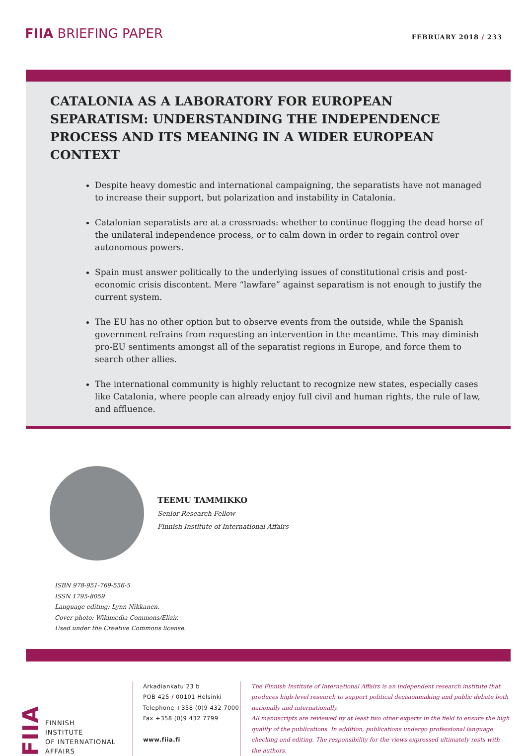FIIA BRIEFING PAPER
FEBRUARY 2018 / 233
CATALONIA AS A LABORATORY FOR EUROPEAN SEPARATISM: UNDERSTANDING THE INDEPENDENCE PROCESS AND ITS MEANING IN A WIDER EUROPEAN CONTEXT
Despite heavy domestic and international campaigning, the separatists have not managed to increase their support, but polarization and instability in Catalonia.
Catalonian separatists are at a crossroads: whether to continue flogging the dead horse of the unilateral independence process, or to calm down in order to regain control over autonomous powers.
Spain must answer politically to the underlying issues of constitutional crisis and post-economic crisis discontent. Mere “lawfare” against separatism is not enough to justify the current system.
The EU has no other option but to observe events from the outside, while the Spanish government refrains from requesting an intervention in the meantime. This may diminish pro-EU sentiments amongst all of the separatist regions in Europe, and force them to search other allies.
The international community is highly reluctant to recognize new states, especially cases like Catalonia, where people can already enjoy full civil and human rights, the rule of law, and affluence.
TEEMU TAMMIKKO
Senior Research Fellow
Finnish Institute of International Affairs
ISBN 978-951-769-556-5
ISSN 1795-8059
Language editing: Lynn Nikkanen.
Cover photo: Wikimedia Commons/Elizir.
Used under the Creative Commons license.
FIIA FINNISH
INSTITUTE
OF INTERNATIONAL
AFFAIRS
Arkadiankatu 23 b
POB 425 / 00101 Helsinki
Telephone +358 (0)9 432 7000
Fax +358 (0)9 432 7799
www.fiia.fi
The Finnish Institute of International Affairs is an independent research institute that produces high-level research to support political decisionmaking and public debate both nationally and internationally.
All manuscripts are reviewed by at least two other experts in the field to ensure the high quality of the publications. In addition, publications undergo professional language checking and editing. The responsibility for the views expressed ultimately rests with the authors.